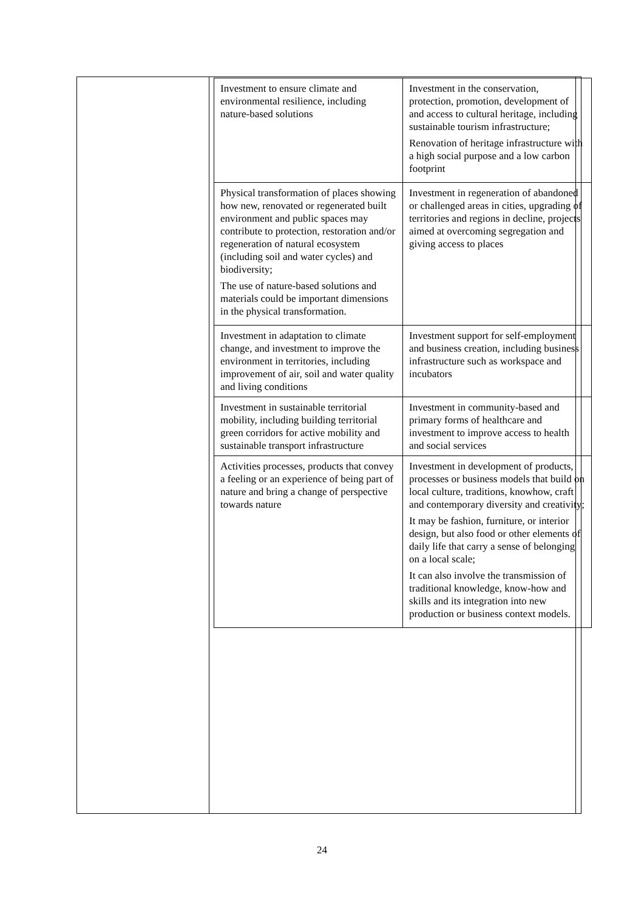| Investment to ensure climate and environmental resilience, including nature-based solutions | Investment in the conservation, protection, promotion, development of and access to cultural heritage, including sustainable tourism infrastructure; Renovation of heritage infrastructure with a high social purpose and a low carbon footprint |
| Physical transformation of places showing how new, renovated or regenerated built environment and public spaces may contribute to protection, restoration and/or regeneration of natural ecosystem (including soil and water cycles) and biodiversity; The use of nature-based solutions and materials could be important dimensions in the physical transformation. | Investment in regeneration of abandoned or challenged areas in cities, upgrading of territories and regions in decline, projects aimed at overcoming segregation and giving access to places |
| Investment in adaptation to climate change, and investment to improve the environment in territories, including improvement of air, soil and water quality and living conditions | Investment support for self-employment and business creation, including business infrastructure such as workspace and incubators |
| Investment in sustainable territorial mobility, including building territorial green corridors for active mobility and sustainable transport infrastructure | Investment in community-based and primary forms of healthcare and investment to improve access to health and social services |
| Activities processes, products that convey a feeling or an experience of being part of nature and bring a change of perspective towards nature | Investment in development of products, processes or business models that build on local culture, traditions, knowhow, craft and contemporary diversity and creativity; It may be fashion, furniture, or interior design, but also food or other elements of daily life that carry a sense of belonging on a local scale; It can also involve the transmission of traditional knowledge, know-how and skills and its integration into new production or business context models. |
24